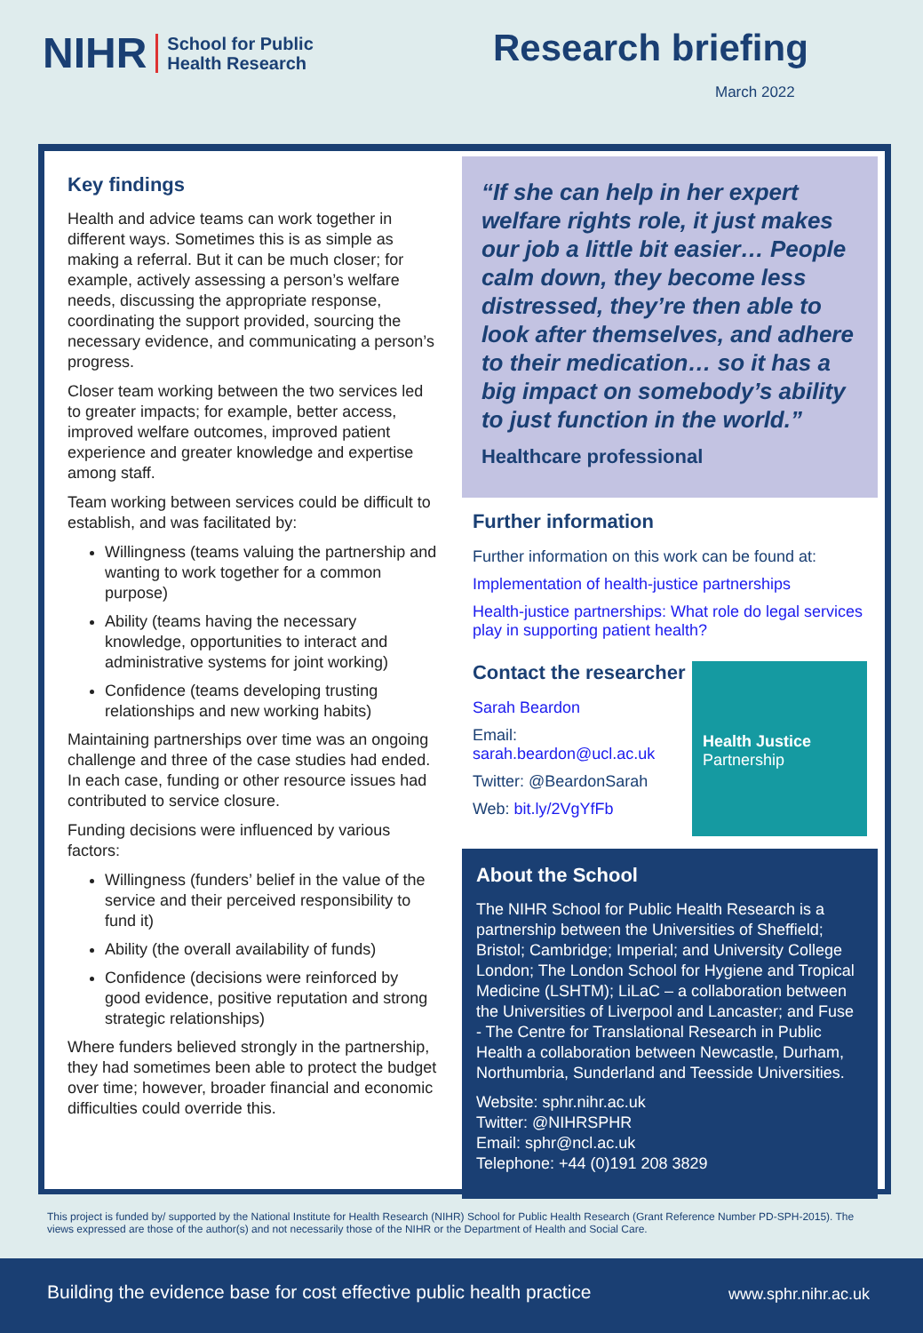NIHR School for Public
Health Research
Research briefing
March 2022
Key findings
Health and advice teams can work together in different ways. Sometimes this is as simple as making a referral. But it can be much closer; for example, actively assessing a person’s welfare needs, discussing the appropriate response, coordinating the support provided, sourcing the necessary evidence, and communicating a person’s progress.
Closer team working between the two services led to greater impacts; for example, better access, improved welfare outcomes, improved patient experience and greater knowledge and expertise among staff.
Team working between services could be difficult to establish, and was facilitated by:
Willingness (teams valuing the partnership and wanting to work together for a common purpose)
Ability (teams having the necessary knowledge, opportunities to interact and administrative systems for joint working)
Confidence (teams developing trusting relationships and new working habits)
Maintaining partnerships over time was an ongoing challenge and three of the case studies had ended. In each case, funding or other resource issues had contributed to service closure.
Funding decisions were influenced by various factors:
Willingness (funders’ belief in the value of the service and their perceived responsibility to fund it)
Ability (the overall availability of funds)
Confidence (decisions were reinforced by good evidence, positive reputation and strong strategic relationships)
Where funders believed strongly in the partnership, they had sometimes been able to protect the budget over time; however, broader financial and economic difficulties could override this.
“If she can help in her expert welfare rights role, it just makes our job a little bit easier… People calm down, they become less distressed, they’re then able to look after themselves, and adhere to their medication… so it has a big impact on somebody’s ability to just function in the world.”
Healthcare professional
Further information
Further information on this work can be found at:
Implementation of health-justice partnerships
Health-justice partnerships: What role do legal services play in supporting patient health?
Health Justice
Partnership
Contact the researcher
Sarah Beardon
Email: sarah.beardon@ucl.ac.uk
Twitter: @BeardonSarah
Web: bit.ly/2VgYfFb
About the School
The NIHR School for Public Health Research is a partnership between the Universities of Sheffield; Bristol; Cambridge; Imperial; and University College London; The London School for Hygiene and Tropical Medicine (LSHTM); LiLaC – a collaboration between the Universities of Liverpool and Lancaster; and Fuse - The Centre for Translational Research in Public Health a collaboration between Newcastle, Durham, Northumbria, Sunderland and Teesside Universities.
Website: sphr.nihr.ac.uk
Twitter: @NIHRSPHR
Email: sphr@ncl.ac.uk
Telephone: +44 (0)191 208 3829
This project is funded by/ supported by the National Institute for Health Research (NIHR) School for Public Health Research (Grant Reference Number PD-SPH-2015). The views expressed are those of the author(s) and not necessarily those of the NIHR or the Department of Health and Social Care.
Building the evidence base for cost effective public health practice www.sphr.nihr.ac.uk